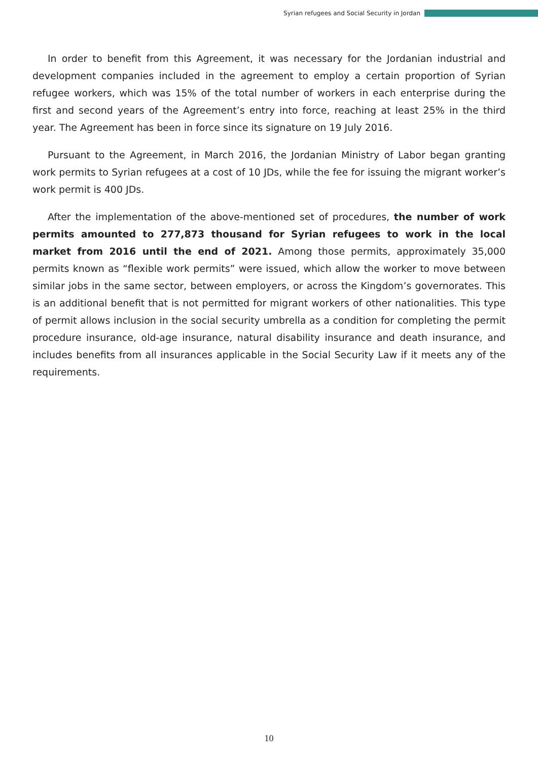Syrian refugees and Social Security in Jordan
In order to benefit from this Agreement, it was necessary for the Jordanian industrial and development companies included in the agreement to employ a certain proportion of Syrian refugee workers, which was 15% of the total number of workers in each enterprise during the first and second years of the Agreement’s entry into force, reaching at least 25% in the third year. The Agreement has been in force since its signature on 19 July 2016.
Pursuant to the Agreement, in March 2016, the Jordanian Ministry of Labor began granting work permits to Syrian refugees at a cost of 10 JDs, while the fee for issuing the migrant worker’s work permit is 400 JDs.
After the implementation of the above-mentioned set of procedures, the number of work permits amounted to 277,873 thousand for Syrian refugees to work in the local market from 2016 until the end of 2021. Among those permits, approximately 35,000 permits known as “flexible work permits” were issued, which allow the worker to move between similar jobs in the same sector, between employers, or across the Kingdom’s governorates. This is an additional benefit that is not permitted for migrant workers of other nationalities. This type of permit allows inclusion in the social security umbrella as a condition for completing the permit procedure insurance, old-age insurance, natural disability insurance and death insurance, and includes benefits from all insurances applicable in the Social Security Law if it meets any of the requirements.
10